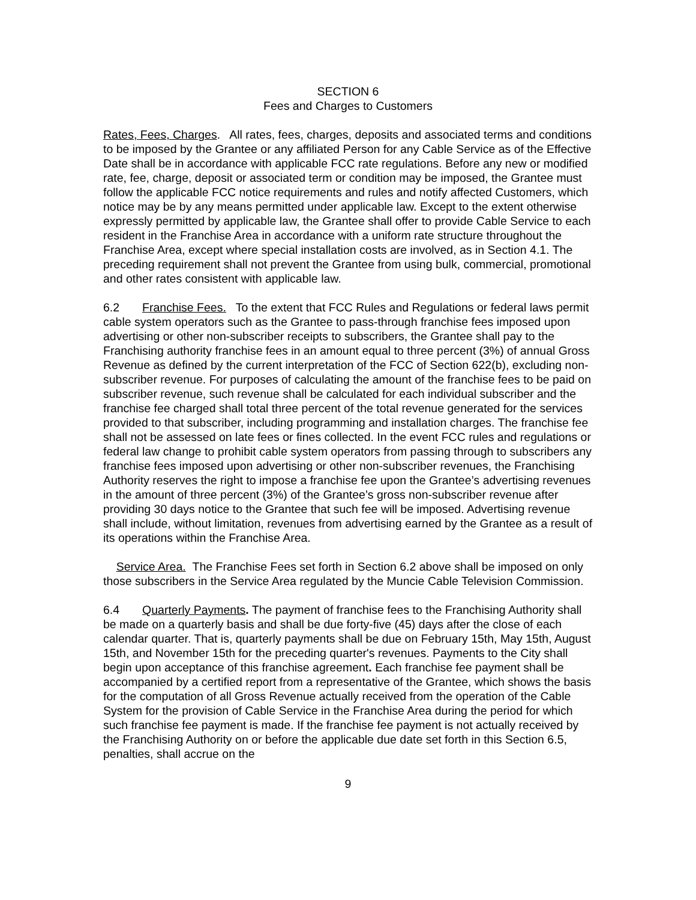SECTION 6
Fees and Charges to Customers
Rates, Fees, Charges. All rates, fees, charges, deposits and associated terms and conditions to be imposed by the Grantee or any affiliated Person for any Cable Service as of the Effective Date shall be in accordance with applicable FCC rate regulations. Before any new or modified rate, fee, charge, deposit or associated term or condition may be imposed, the Grantee must follow the applicable FCC notice requirements and rules and notify affected Customers, which notice may be by any means permitted under applicable law. Except to the extent otherwise expressly permitted by applicable law, the Grantee shall offer to provide Cable Service to each resident in the Franchise Area in accordance with a uniform rate structure throughout the Franchise Area, except where special installation costs are involved, as in Section 4.1. The preceding requirement shall not prevent the Grantee from using bulk, commercial, promotional and other rates consistent with applicable law.
6.2 Franchise Fees. To the extent that FCC Rules and Regulations or federal laws permit cable system operators such as the Grantee to pass-through franchise fees imposed upon advertising or other non-subscriber receipts to subscribers, the Grantee shall pay to the Franchising authority franchise fees in an amount equal to three percent (3%) of annual Gross Revenue as defined by the current interpretation of the FCC of Section 622(b), excluding non-subscriber revenue. For purposes of calculating the amount of the franchise fees to be paid on subscriber revenue, such revenue shall be calculated for each individual subscriber and the franchise fee charged shall total three percent of the total revenue generated for the services provided to that subscriber, including programming and installation charges. The franchise fee shall not be assessed on late fees or fines collected. In the event FCC rules and regulations or federal law change to prohibit cable system operators from passing through to subscribers any franchise fees imposed upon advertising or other non-subscriber revenues, the Franchising Authority reserves the right to impose a franchise fee upon the Grantee’s advertising revenues in the amount of three percent (3%) of the Grantee’s gross non-subscriber revenue after providing 30 days notice to the Grantee that such fee will be imposed. Advertising revenue shall include, without limitation, revenues from advertising earned by the Grantee as a result of its operations within the Franchise Area.
Service Area. The Franchise Fees set forth in Section 6.2 above shall be imposed on only those subscribers in the Service Area regulated by the Muncie Cable Television Commission.
6.4 Quarterly Payments. The payment of franchise fees to the Franchising Authority shall be made on a quarterly basis and shall be due forty-five (45) days after the close of each calendar quarter. That is, quarterly payments shall be due on February 15th, May 15th, August 15th, and November 15th for the preceding quarter's revenues. Payments to the City shall begin upon acceptance of this franchise agreement. Each franchise fee payment shall be accompanied by a certified report from a representative of the Grantee, which shows the basis for the computation of all Gross Revenue actually received from the operation of the Cable System for the provision of Cable Service in the Franchise Area during the period for which such franchise fee payment is made. If the franchise fee payment is not actually received by the Franchising Authority on or before the applicable due date set forth in this Section 6.5, penalties, shall accrue on the
9